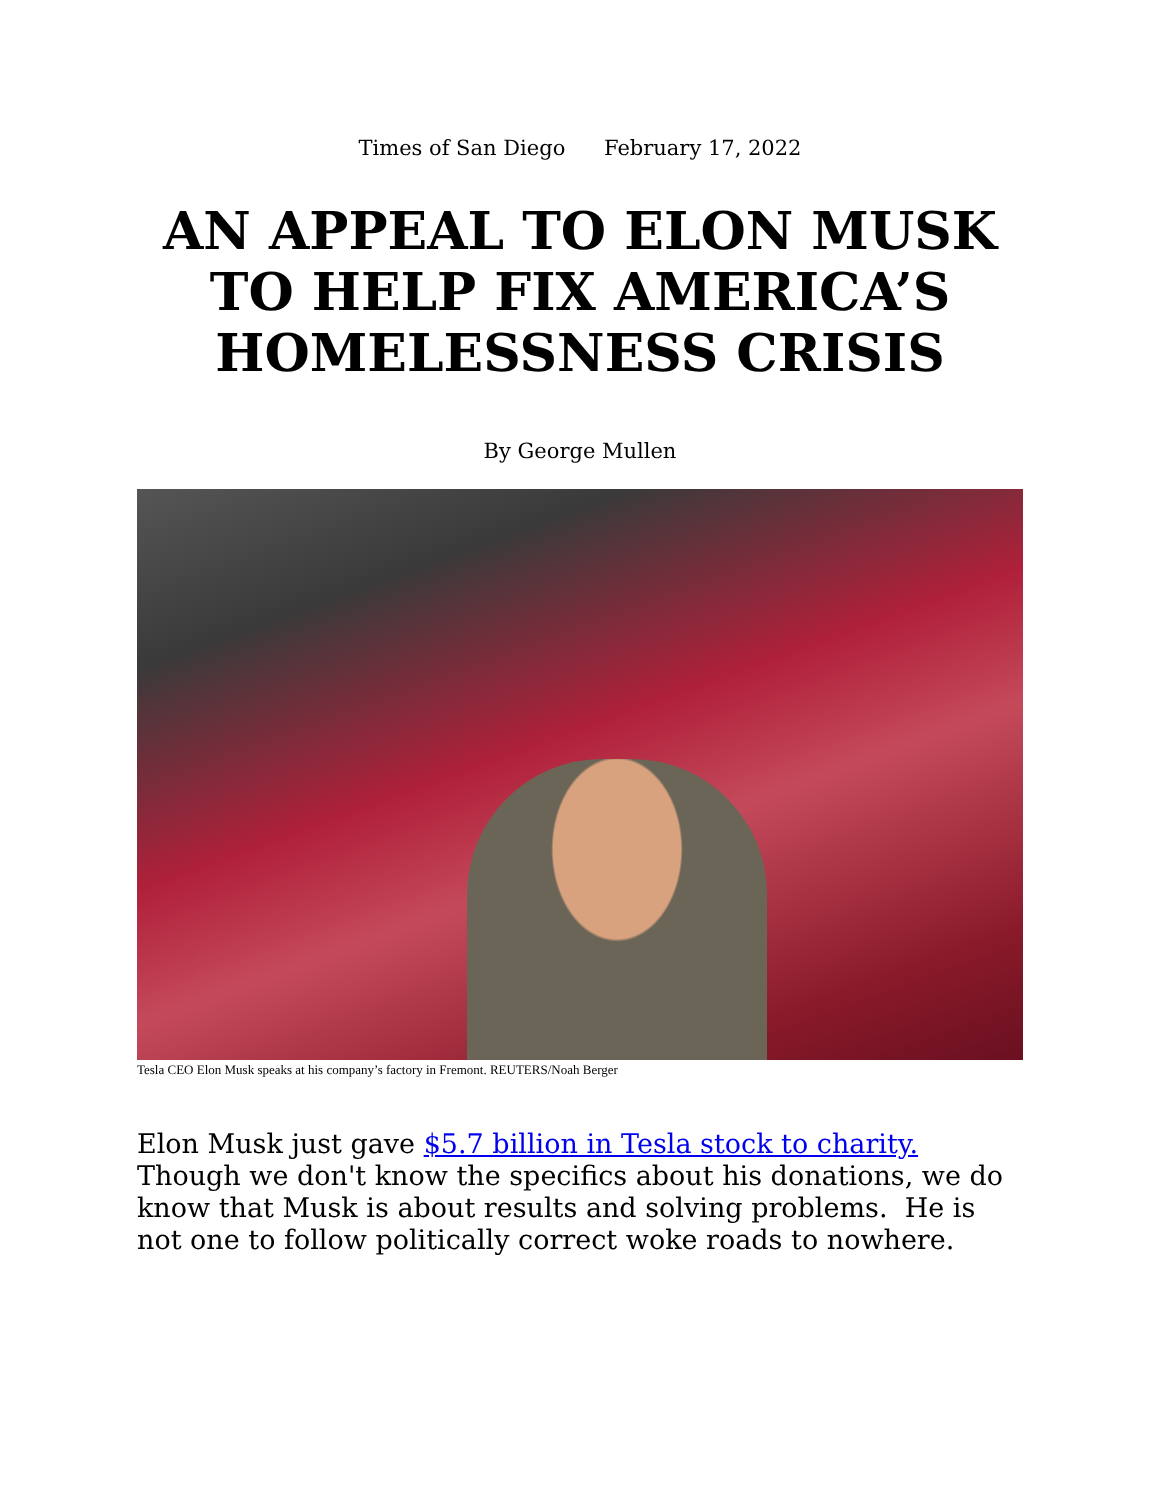Times of San Diego February 17, 2022
AN APPEAL TO ELON MUSK TO HELP FIX AMERICA’S HOMELESSNESS CRISIS
By George Mullen
Tesla CEO Elon Musk speaks at his company’s factory in Fremont. REUTERS/Noah Berger
Elon Musk just gave $5.7 billion in Tesla stock to charity. Though we don't know the specifics about his donations, we do know that Musk is about results and solving problems. He is not one to follow politically correct woke roads to nowhere.